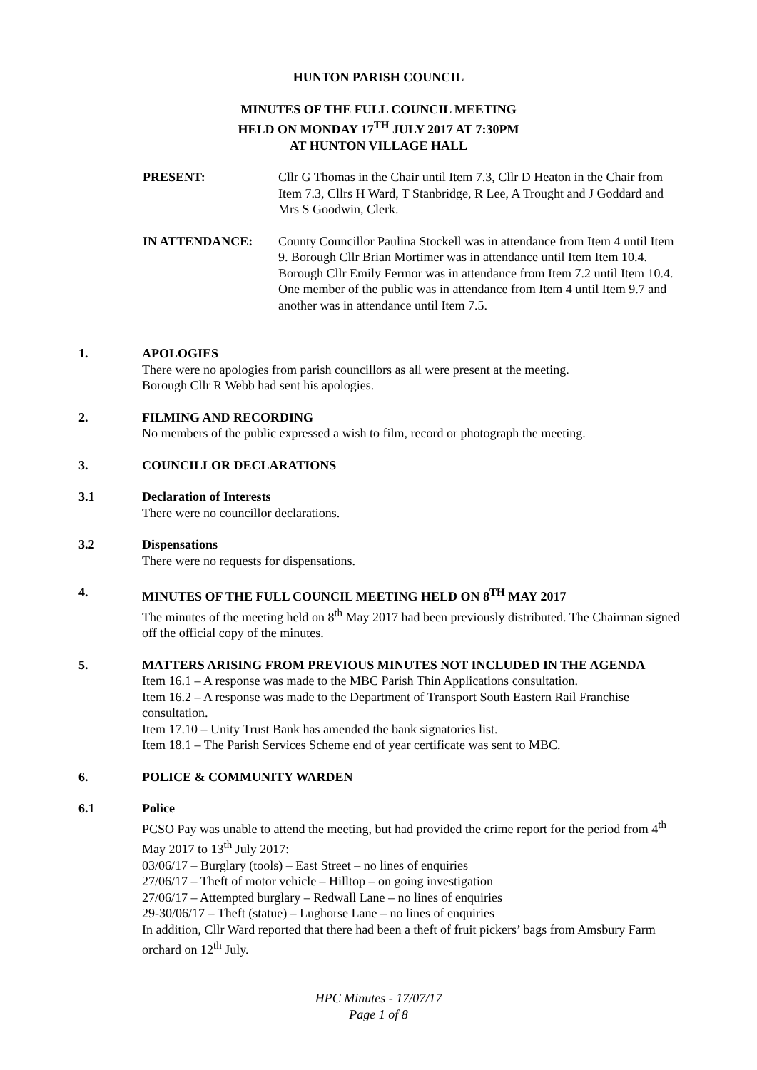HUNTON PARISH COUNCIL
MINUTES OF THE FULL COUNCIL MEETING
HELD ON MONDAY 17<sup>TH</sup> JULY 2017 AT 7:30PM
AT HUNTON VILLAGE HALL
PRESENT: Cllr G Thomas in the Chair until Item 7.3, Cllr D Heaton in the Chair from Item 7.3, Cllrs H Ward, T Stanbridge, R Lee, A Trought and J Goddard and Mrs S Goodwin, Clerk.
IN ATTENDANCE: County Councillor Paulina Stockell was in attendance from Item 4 until Item 9. Borough Cllr Brian Mortimer was in attendance until Item Item 10.4. Borough Cllr Emily Fermor was in attendance from Item 7.2 until Item 10.4. One member of the public was in attendance from Item 4 until Item 9.7 and another was in attendance until Item 7.5.
1. APOLOGIES
There were no apologies from parish councillors as all were present at the meeting.
Borough Cllr R Webb had sent his apologies.
2. FILMING AND RECORDING
No members of the public expressed a wish to film, record or photograph the meeting.
3. COUNCILLOR DECLARATIONS
3.1 Declaration of Interests
There were no councillor declarations.
3.2 Dispensations
There were no requests for dispensations.
4. MINUTES OF THE FULL COUNCIL MEETING HELD ON 8<sup>TH</sup> MAY 2017
The minutes of the meeting held on 8<sup>th</sup> May 2017 had been previously distributed. The Chairman signed off the official copy of the minutes.
5. MATTERS ARISING FROM PREVIOUS MINUTES NOT INCLUDED IN THE AGENDA
Item 16.1 – A response was made to the MBC Parish Thin Applications consultation.
Item 16.2 – A response was made to the Department of Transport South Eastern Rail Franchise consultation.
Item 17.10 – Unity Trust Bank has amended the bank signatories list.
Item 18.1 – The Parish Services Scheme end of year certificate was sent to MBC.
6. POLICE & COMMUNITY WARDEN
6.1 Police
PCSO Pay was unable to attend the meeting, but had provided the crime report for the period from 4<sup>th</sup> May 2017 to 13<sup>th</sup> July 2017:
03/06/17 – Burglary (tools) – East Street – no lines of enquiries
27/06/17 – Theft of motor vehicle – Hilltop – on going investigation
27/06/17 – Attempted burglary – Redwall Lane – no lines of enquiries
29-30/06/17 – Theft (statue) – Lughorse Lane – no lines of enquiries
In addition, Cllr Ward reported that there had been a theft of fruit pickers’ bags from Amsbury Farm orchard on 12<sup>th</sup> July.
HPC Minutes - 17/07/17
Page 1 of 8